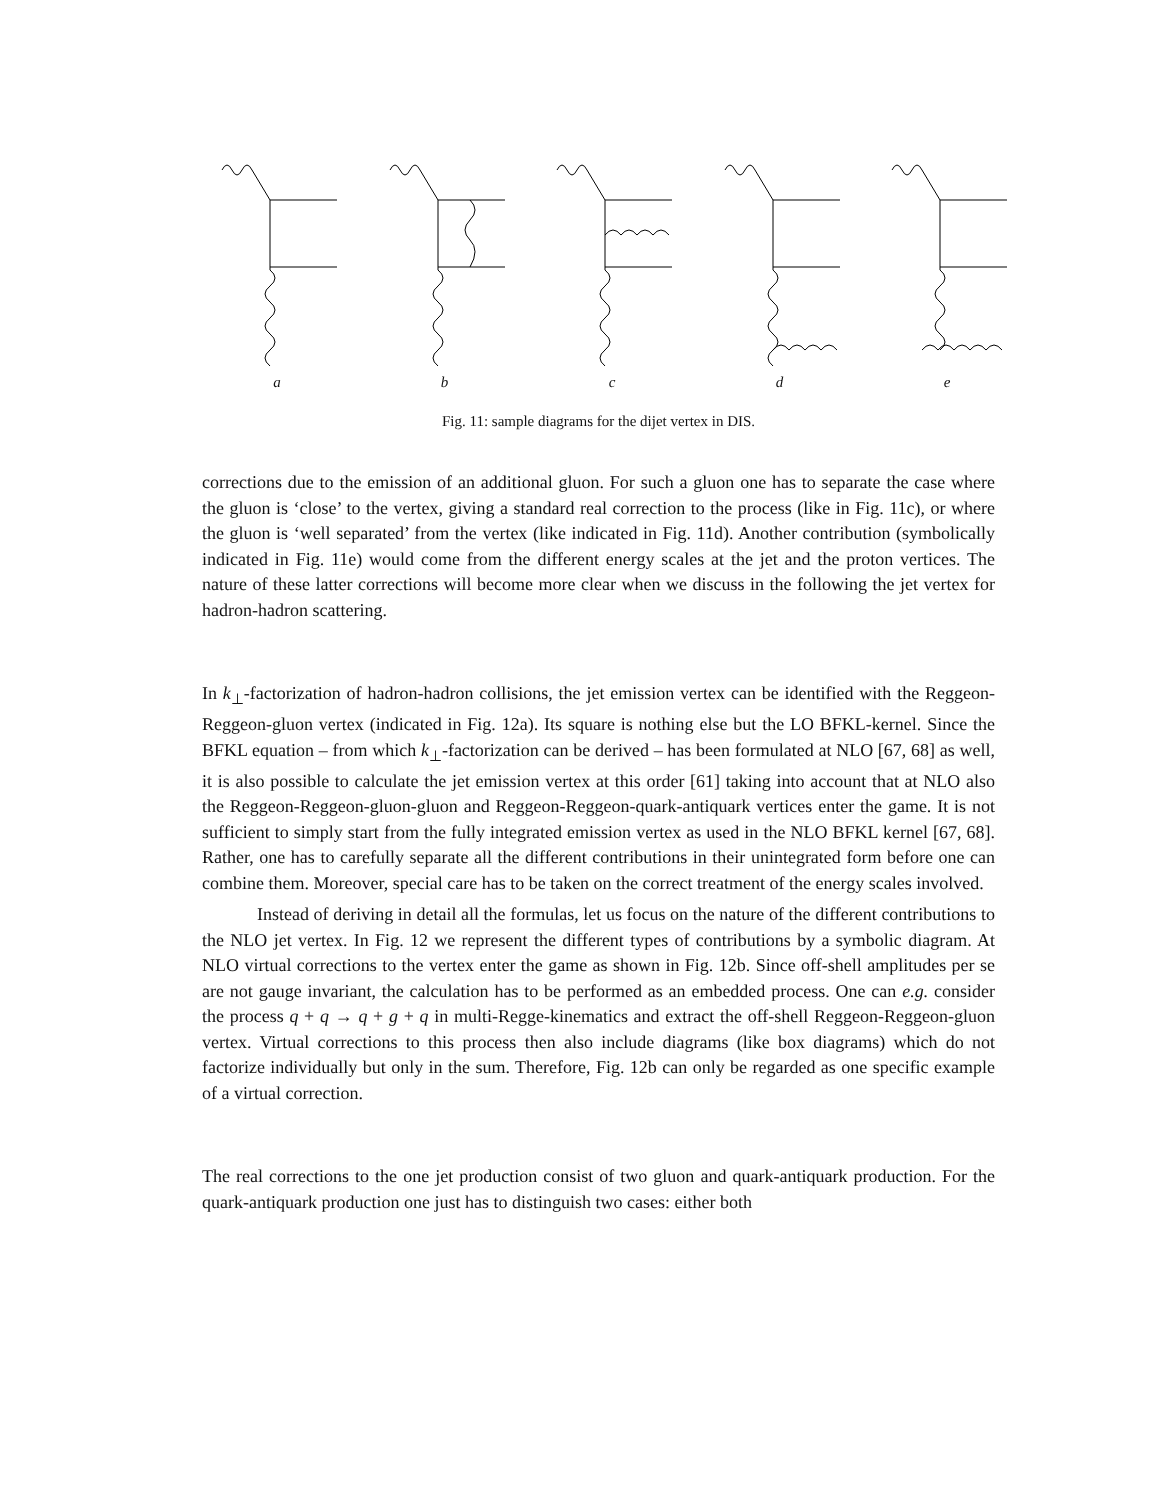a
b
c
d
e
Fig. 11: sample diagrams for the dijet vertex in DIS.
corrections due to the emission of an additional gluon. For such a gluon one has to separate the case where the gluon is ‘close’ to the vertex, giving a standard real correction to the process (like in Fig. 11c), or where the gluon is ‘well separated’ from the vertex (like indicated in Fig. 11d). Another contribution (symbolically indicated in Fig. 11e) would come from the different energy scales at the jet and the proton vertices. The nature of these latter corrections will become more clear when we discuss in the following the jet vertex for hadron-hadron scattering.
In k<sub>⊥</sub>-factorization of hadron-hadron collisions, the jet emission vertex can be identified with the Reggeon-Reggeon-gluon vertex (indicated in Fig. 12a). Its square is nothing else but the LO BFKL-kernel. Since the BFKL equation – from which k<sub>⊥</sub>-factorization can be derived – has been formulated at NLO [67, 68] as well, it is also possible to calculate the jet emission vertex at this order [61] taking into account that at NLO also the Reggeon-Reggeon-gluon-gluon and Reggeon-Reggeon-quark-antiquark vertices enter the game. It is not sufficient to simply start from the fully integrated emission vertex as used in the NLO BFKL kernel [67, 68]. Rather, one has to carefully separate all the different contributions in their unintegrated form before one can combine them. Moreover, special care has to be taken on the correct treatment of the energy scales involved.
Instead of deriving in detail all the formulas, let us focus on the nature of the different contributions to the NLO jet vertex. In Fig. 12 we represent the different types of contributions by a symbolic diagram. At NLO virtual corrections to the vertex enter the game as shown in Fig. 12b. Since off-shell amplitudes per se are not gauge invariant, the calculation has to be performed as an embedded process. One can e.g. consider the process q + q → q + g + q in multi-Regge-kinematics and extract the off-shell Reggeon-Reggeon-gluon vertex. Virtual corrections to this process then also include diagrams (like box diagrams) which do not factorize individually but only in the sum. Therefore, Fig. 12b can only be regarded as one specific example of a virtual correction.
The real corrections to the one jet production consist of two gluon and quark-antiquark production. For the quark-antiquark production one just has to distinguish two cases: either both